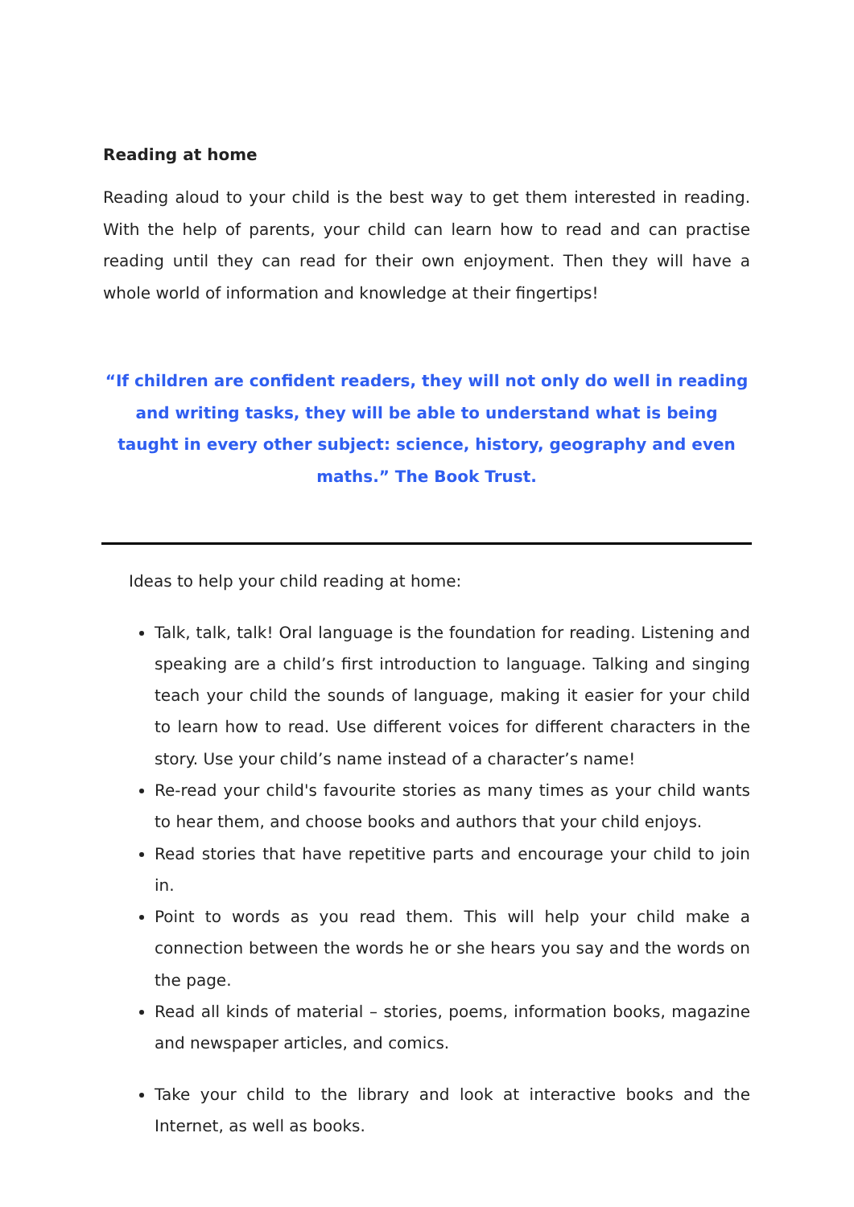Reading at home
Reading aloud to your child is the best way to get them interested in reading. With the help of parents, your child can learn how to read and can practise reading until they can read for their own enjoyment. Then they will have a whole world of information and knowledge at their fingertips!
“If children are confident readers, they will not only do well in reading and writing tasks, they will be able to understand what is being taught in every other subject: science, history, geography and even maths.” The Book Trust.
Ideas to help your child reading at home:
Talk, talk, talk! Oral language is the foundation for reading. Listening and speaking are a child’s first introduction to language. Talking and singing teach your child the sounds of language, making it easier for your child to learn how to read. Use different voices for different characters in the story. Use your child’s name instead of a character’s name!
Re-read your child's favourite stories as many times as your child wants to hear them, and choose books and authors that your child enjoys.
Read stories that have repetitive parts and encourage your child to join in.
Point to words as you read them. This will help your child make a connection between the words he or she hears you say and the words on the page.
Read all kinds of material – stories, poems, information books, magazine and newspaper articles, and comics.
Take your child to the library and look at interactive books and the Internet, as well as books.